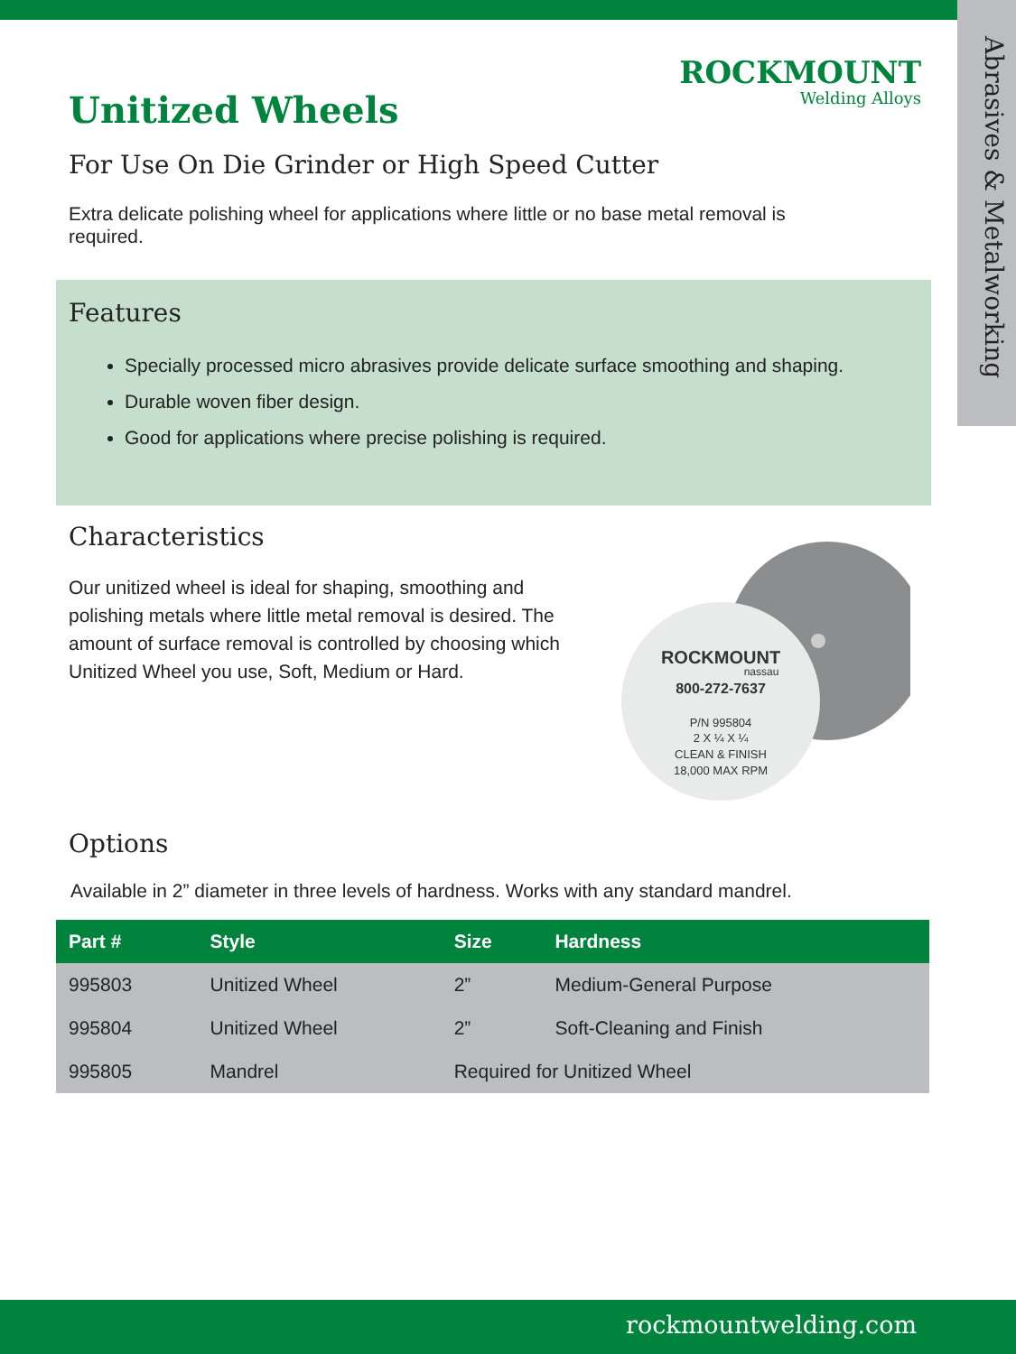Abrasives & Metalworking
ROCKMOUNT
Welding Alloys
Unitized Wheels
For Use On Die Grinder or High Speed Cutter
Extra delicate polishing wheel for applications where little or no base metal removal is required.
Features
Specially processed micro abrasives provide delicate surface smoothing and shaping.
Durable woven fiber design.
Good for applications where precise polishing is required.
Characteristics
Our unitized wheel is ideal for shaping, smoothing and polishing metals where little metal removal is desired. The amount of surface removal is controlled by choosing which Unitized Wheel you use, Soft, Medium or Hard.
ROCKMOUNT
nassau
800-272-7637
P/N 995804
2 X ¼ X ¼
CLEAN & FINISH
18,000 MAX RPM
Options
Available in 2” diameter in three levels of hardness. Works with any standard mandrel.
| Part # | Style | Size | Hardness |
| --- | --- | --- | --- |
| 995803 | Unitized Wheel | 2” | Medium-General Purpose |
| 995804 | Unitized Wheel | 2” | Soft-Cleaning and Finish |
| 995805 | Mandrel | Required for Unitized Wheel | |
rockmountwelding.com